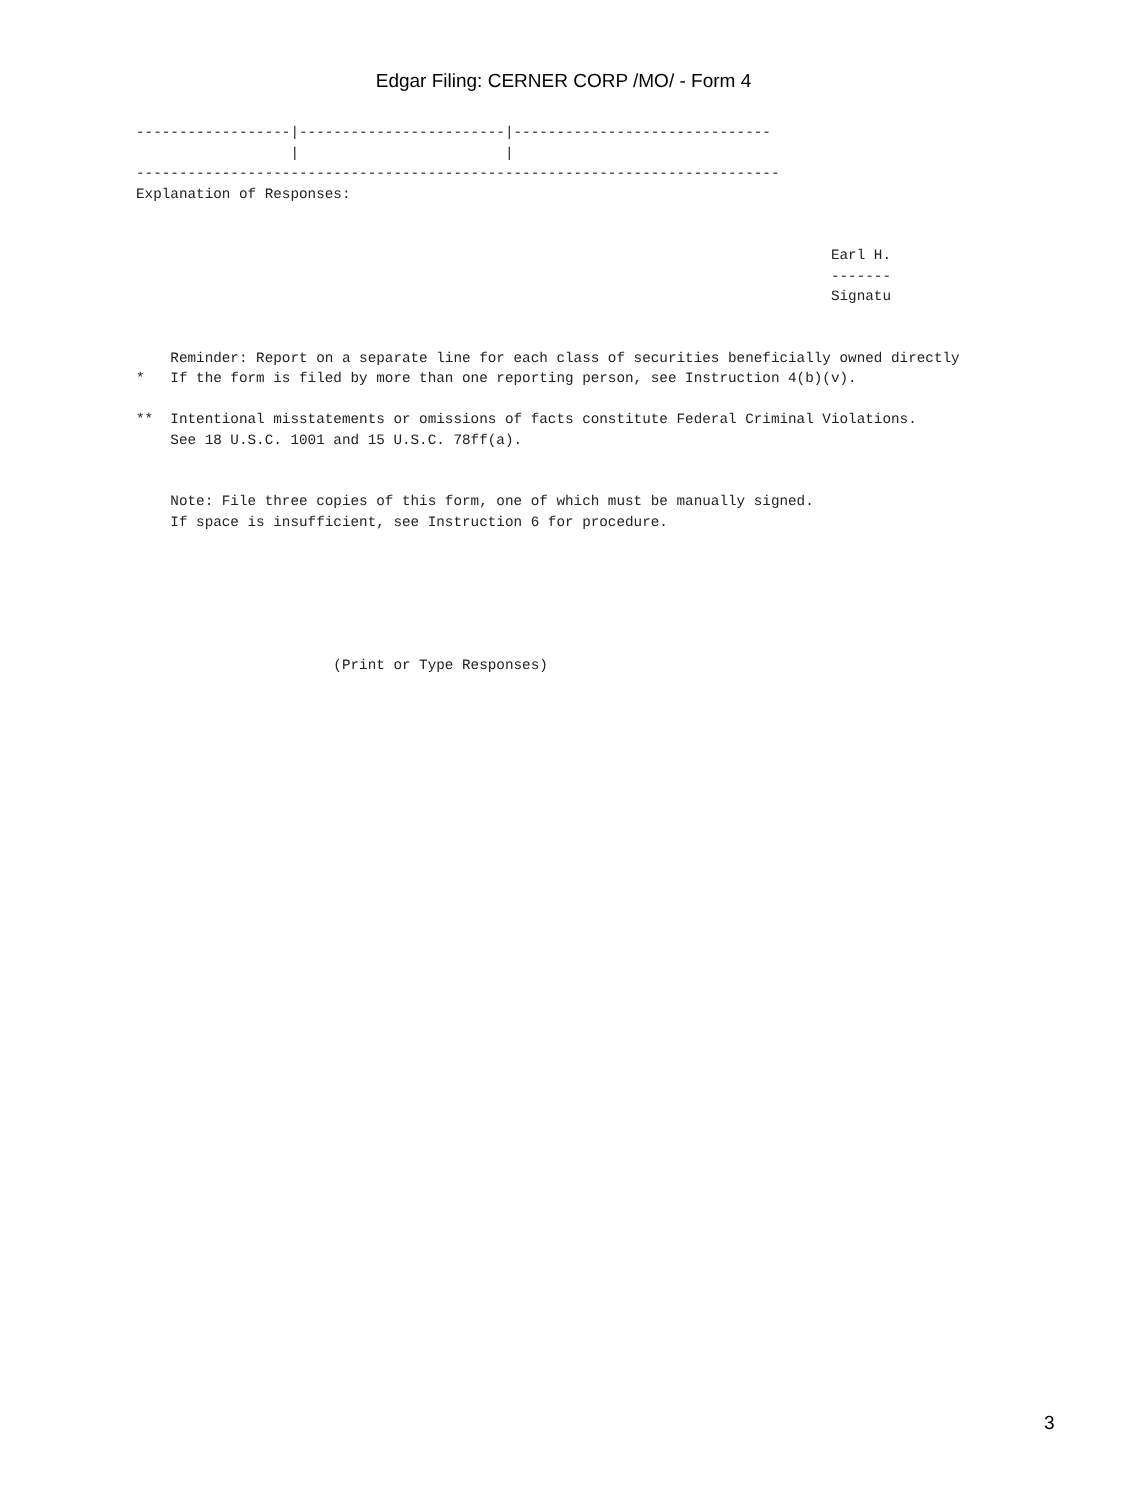Edgar Filing: CERNER CORP /MO/ - Form 4
------------------|------------------------|------------------------------
                  |                        |
---------------------------------------------------------------------------
Explanation of Responses:


                                                                                 Earl H.
                                                                                 -------
                                                                                 Signatu


    Reminder: Report on a separate line for each class of securities beneficially owned directly
*   If the form is filed by more than one reporting person, see Instruction 4(b)(v).

**  Intentional misstatements or omissions of facts constitute Federal Criminal Violations.
    See 18 U.S.C. 1001 and 15 U.S.C. 78ff(a).


    Note: File three copies of this form, one of which must be manually signed.
    If space is insufficient, see Instruction 6 for procedure.






                       (Print or Type Responses)
3